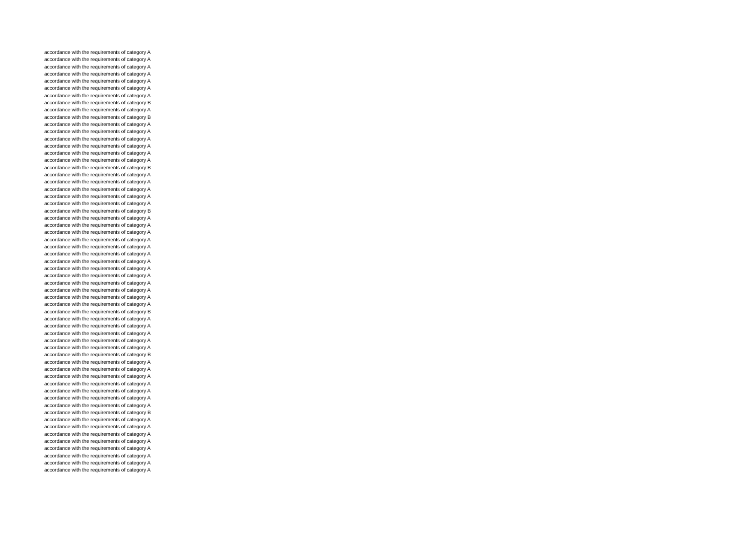accordance with the requirements of category A
accordance with the requirements of category A
accordance with the requirements of category A
accordance with the requirements of category A
accordance with the requirements of category A
accordance with the requirements of category A
accordance with the requirements of category A
accordance with the requirements of category B
accordance with the requirements of category A
accordance with the requirements of category B
accordance with the requirements of category A
accordance with the requirements of category A
accordance with the requirements of category A
accordance with the requirements of category A
accordance with the requirements of category A
accordance with the requirements of category A
accordance with the requirements of category B
accordance with the requirements of category A
accordance with the requirements of category A
accordance with the requirements of category A
accordance with the requirements of category A
accordance with the requirements of category A
accordance with the requirements of category B
accordance with the requirements of category A
accordance with the requirements of category A
accordance with the requirements of category A
accordance with the requirements of category A
accordance with the requirements of category A
accordance with the requirements of category A
accordance with the requirements of category A
accordance with the requirements of category A
accordance with the requirements of category A
accordance with the requirements of category A
accordance with the requirements of category A
accordance with the requirements of category A
accordance with the requirements of category A
accordance with the requirements of category B
accordance with the requirements of category A
accordance with the requirements of category A
accordance with the requirements of category A
accordance with the requirements of category A
accordance with the requirements of category A
accordance with the requirements of category B
accordance with the requirements of category A
accordance with the requirements of category A
accordance with the requirements of category A
accordance with the requirements of category A
accordance with the requirements of category A
accordance with the requirements of category A
accordance with the requirements of category A
accordance with the requirements of category B
accordance with the requirements of category A
accordance with the requirements of category A
accordance with the requirements of category A
accordance with the requirements of category A
accordance with the requirements of category A
accordance with the requirements of category A
accordance with the requirements of category A
accordance with the requirements of category A